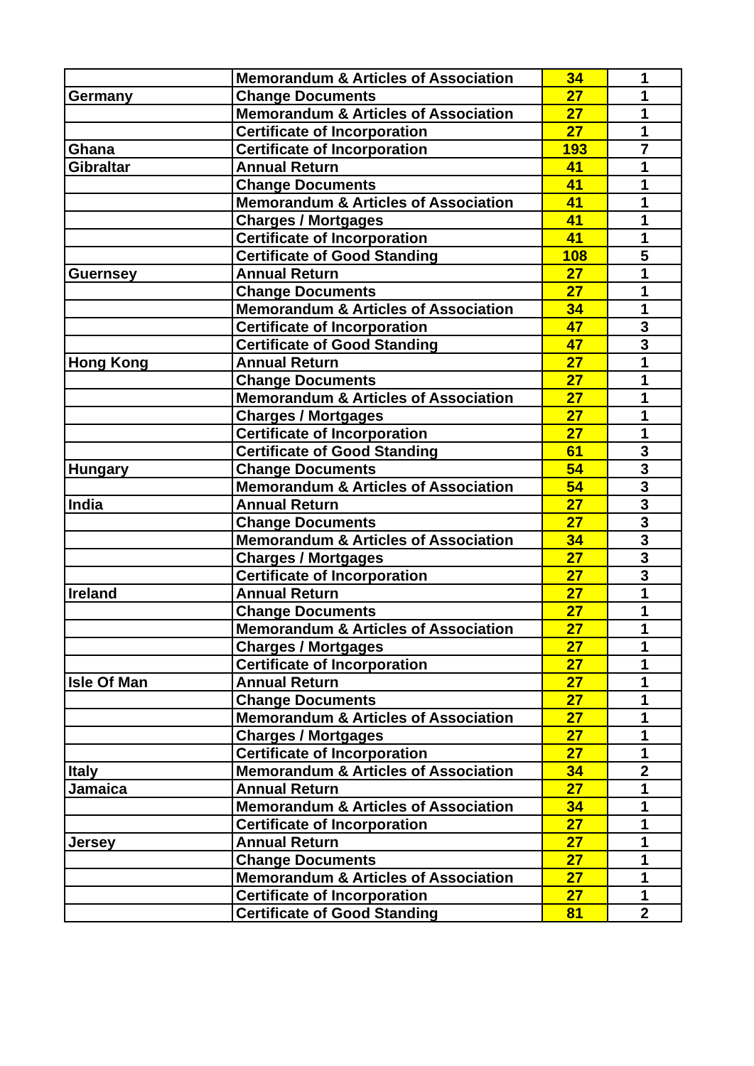| | Memorandum & Articles of Association | 34 | 1 |
| Germany | Change Documents | 27 | 1 |
| | Memorandum & Articles of Association | 27 | 1 |
| | Certificate of Incorporation | 27 | 1 |
| Ghana | Certificate of Incorporation | 193 | 7 |
| Gibraltar | Annual Return | 41 | 1 |
| | Change Documents | 41 | 1 |
| | Memorandum & Articles of Association | 41 | 1 |
| | Charges / Mortgages | 41 | 1 |
| | Certificate of Incorporation | 41 | 1 |
| | Certificate of Good Standing | 108 | 5 |
| Guernsey | Annual Return | 27 | 1 |
| | Change Documents | 27 | 1 |
| | Memorandum & Articles of Association | 34 | 1 |
| | Certificate of Incorporation | 47 | 3 |
| | Certificate of Good Standing | 47 | 3 |
| Hong Kong | Annual Return | 27 | 1 |
| | Change Documents | 27 | 1 |
| | Memorandum & Articles of Association | 27 | 1 |
| | Charges / Mortgages | 27 | 1 |
| | Certificate of Incorporation | 27 | 1 |
| | Certificate of Good Standing | 61 | 3 |
| Hungary | Change Documents | 54 | 3 |
| | Memorandum & Articles of Association | 54 | 3 |
| India | Annual Return | 27 | 3 |
| | Change Documents | 27 | 3 |
| | Memorandum & Articles of Association | 34 | 3 |
| | Charges / Mortgages | 27 | 3 |
| | Certificate of Incorporation | 27 | 3 |
| Ireland | Annual Return | 27 | 1 |
| | Change Documents | 27 | 1 |
| | Memorandum & Articles of Association | 27 | 1 |
| | Charges / Mortgages | 27 | 1 |
| | Certificate of Incorporation | 27 | 1 |
| Isle Of Man | Annual Return | 27 | 1 |
| | Change Documents | 27 | 1 |
| | Memorandum & Articles of Association | 27 | 1 |
| | Charges / Mortgages | 27 | 1 |
| | Certificate of Incorporation | 27 | 1 |
| Italy | Memorandum & Articles of Association | 34 | 2 |
| Jamaica | Annual Return | 27 | 1 |
| | Memorandum & Articles of Association | 34 | 1 |
| | Certificate of Incorporation | 27 | 1 |
| Jersey | Annual Return | 27 | 1 |
| | Change Documents | 27 | 1 |
| | Memorandum & Articles of Association | 27 | 1 |
| | Certificate of Incorporation | 27 | 1 |
| | Certificate of Good Standing | 81 | 2 |